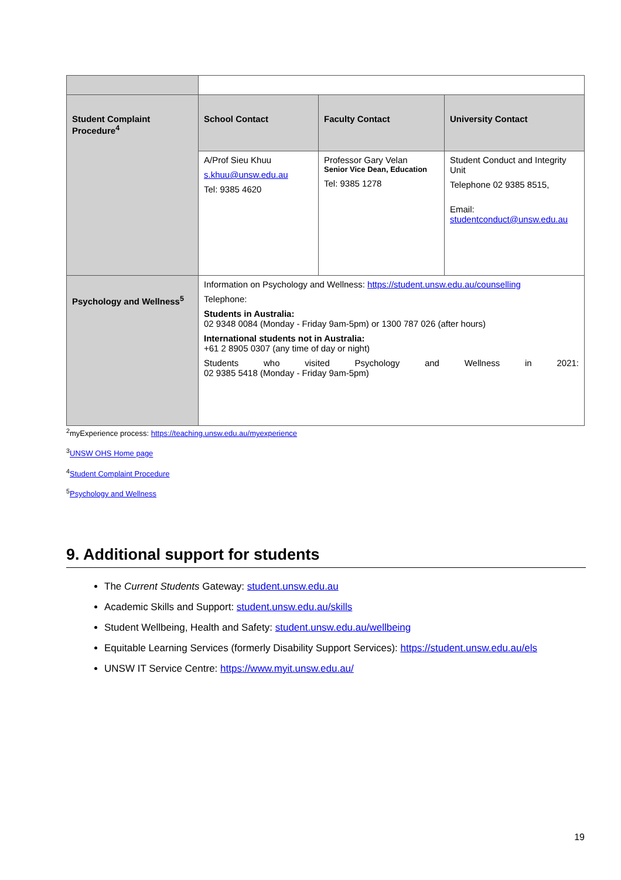| Student Complaint Procedure<sup>4</sup> | School Contact | Faculty Contact | University Contact |
| | A/Prof Sieu Khuu s.khuu@unsw.edu.au Tel: 9385 4620 | Professor Gary Velan Senior Vice Dean, Education Tel: 9385 1278 | Student Conduct and Integrity Unit Telephone 02 9385 8515, Email: studentconduct@unsw.edu.au |
| Psychology and Wellness<sup>5</sup> | Information on Psychology and Wellness: https://student.unsw.edu.au/counselling Telephone: Students in Australia: 02 9348 0084 (Monday - Friday 9am-5pm) or 1300 787 026 (after hours) International students not in Australia: +61 2 8905 0307 (any time of day or night) Students who visited Psychology and Wellness in 2021: 02 9385 5418 (Monday - Friday 9am-5pm) | | |
<sup>2</sup> myExperience process: https://teaching.unsw.edu.au/myexperience
<sup>3</sup> UNSW OHS Home page
<sup>4</sup> Student Complaint Procedure
<sup>5</sup> Psychology and Wellness
9. Additional support for students
The Current Students Gateway: student.unsw.edu.au
Academic Skills and Support: student.unsw.edu.au/skills
Student Wellbeing, Health and Safety: student.unsw.edu.au/wellbeing
Equitable Learning Services (formerly Disability Support Services): https://student.unsw.edu.au/els
UNSW IT Service Centre: https://www.myit.unsw.edu.au/
19